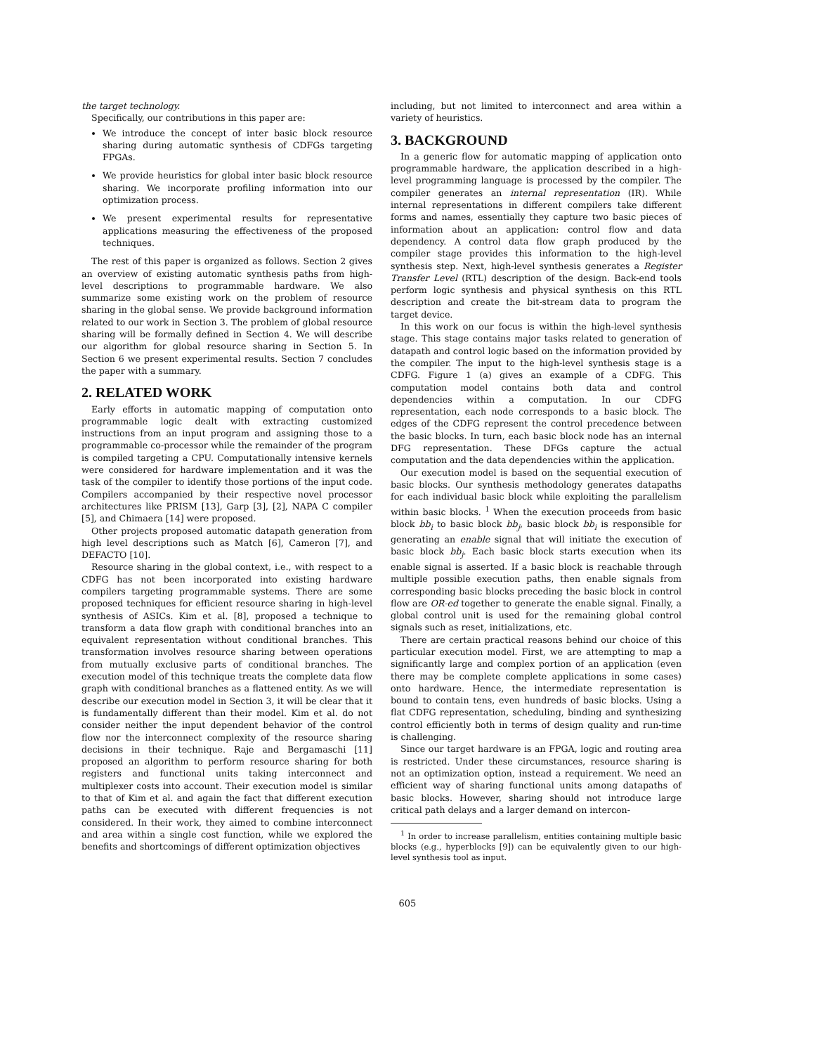the target technology.
Specifically, our contributions in this paper are:
We introduce the concept of inter basic block resource sharing during automatic synthesis of CDFGs targeting FPGAs.
We provide heuristics for global inter basic block resource sharing. We incorporate profiling information into our optimization process.
We present experimental results for representative applications measuring the effectiveness of the proposed techniques.
The rest of this paper is organized as follows. Section 2 gives an overview of existing automatic synthesis paths from high-level descriptions to programmable hardware. We also summarize some existing work on the problem of resource sharing in the global sense. We provide background information related to our work in Section 3. The problem of global resource sharing will be formally defined in Section 4. We will describe our algorithm for global resource sharing in Section 5. In Section 6 we present experimental results. Section 7 concludes the paper with a summary.
2. RELATED WORK
Early efforts in automatic mapping of computation onto programmable logic dealt with extracting customized instructions from an input program and assigning those to a programmable co-processor while the remainder of the program is compiled targeting a CPU. Computationally intensive kernels were considered for hardware implementation and it was the task of the compiler to identify those portions of the input code. Compilers accompanied by their respective novel processor architectures like PRISM [13], Garp [3], [2], NAPA C compiler [5], and Chimaera [14] were proposed.
Other projects proposed automatic datapath generation from high level descriptions such as Match [6], Cameron [7], and DEFACTO [10].
Resource sharing in the global context, i.e., with respect to a CDFG has not been incorporated into existing hardware compilers targeting programmable systems. There are some proposed techniques for efficient resource sharing in high-level synthesis of ASICs. Kim et al. [8], proposed a technique to transform a data flow graph with conditional branches into an equivalent representation without conditional branches. This transformation involves resource sharing between operations from mutually exclusive parts of conditional branches. The execution model of this technique treats the complete data flow graph with conditional branches as a flattened entity. As we will describe our execution model in Section 3, it will be clear that it is fundamentally different than their model. Kim et al. do not consider neither the input dependent behavior of the control flow nor the interconnect complexity of the resource sharing decisions in their technique. Raje and Bergamaschi [11] proposed an algorithm to perform resource sharing for both registers and functional units taking interconnect and multiplexer costs into account. Their execution model is similar to that of Kim et al. and again the fact that different execution paths can be executed with different frequencies is not considered. In their work, they aimed to combine interconnect and area within a single cost function, while we explored the benefits and shortcomings of different optimization objectives
including, but not limited to interconnect and area within a variety of heuristics.
3. BACKGROUND
In a generic flow for automatic mapping of application onto programmable hardware, the application described in a high-level programming language is processed by the compiler. The compiler generates an internal representation (IR). While internal representations in different compilers take different forms and names, essentially they capture two basic pieces of information about an application: control flow and data dependency. A control data flow graph produced by the compiler stage provides this information to the high-level synthesis step. Next, high-level synthesis generates a Register Transfer Level (RTL) description of the design. Back-end tools perform logic synthesis and physical synthesis on this RTL description and create the bit-stream data to program the target device.
In this work on our focus is within the high-level synthesis stage. This stage contains major tasks related to generation of datapath and control logic based on the information provided by the compiler. The input to the high-level synthesis stage is a CDFG. Figure 1 (a) gives an example of a CDFG. This computation model contains both data and control dependencies within a computation. In our CDFG representation, each node corresponds to a basic block. The edges of the CDFG represent the control precedence between the basic blocks. In turn, each basic block node has an internal DFG representation. These DFGs capture the actual computation and the data dependencies within the application.
Our execution model is based on the sequential execution of basic blocks. Our synthesis methodology generates datapaths for each individual basic block while exploiting the parallelism within basic blocks. <sup>1</sup> When the execution proceeds from basic block bb<sub>i</sub> to basic block bb<sub>j</sub>, basic block bb<sub>i</sub> is responsible for generating an enable signal that will initiate the execution of basic block bb<sub>j</sub>. Each basic block starts execution when its enable signal is asserted. If a basic block is reachable through multiple possible execution paths, then enable signals from corresponding basic blocks preceding the basic block in control flow are OR-ed together to generate the enable signal. Finally, a global control unit is used for the remaining global control signals such as reset, initializations, etc.
There are certain practical reasons behind our choice of this particular execution model. First, we are attempting to map a significantly large and complex portion of an application (even there may be complete complete applications in some cases) onto hardware. Hence, the intermediate representation is bound to contain tens, even hundreds of basic blocks. Using a flat CDFG representation, scheduling, binding and synthesizing control efficiently both in terms of design quality and run-time is challenging.
Since our target hardware is an FPGA, logic and routing area is restricted. Under these circumstances, resource sharing is not an optimization option, instead a requirement. We need an efficient way of sharing functional units among datapaths of basic blocks. However, sharing should not introduce large critical path delays and a larger demand on intercon-
<sup>1</sup> In order to increase parallelism, entities containing multiple basic blocks (e.g., hyperblocks [9]) can be equivalently given to our high-level synthesis tool as input.
605